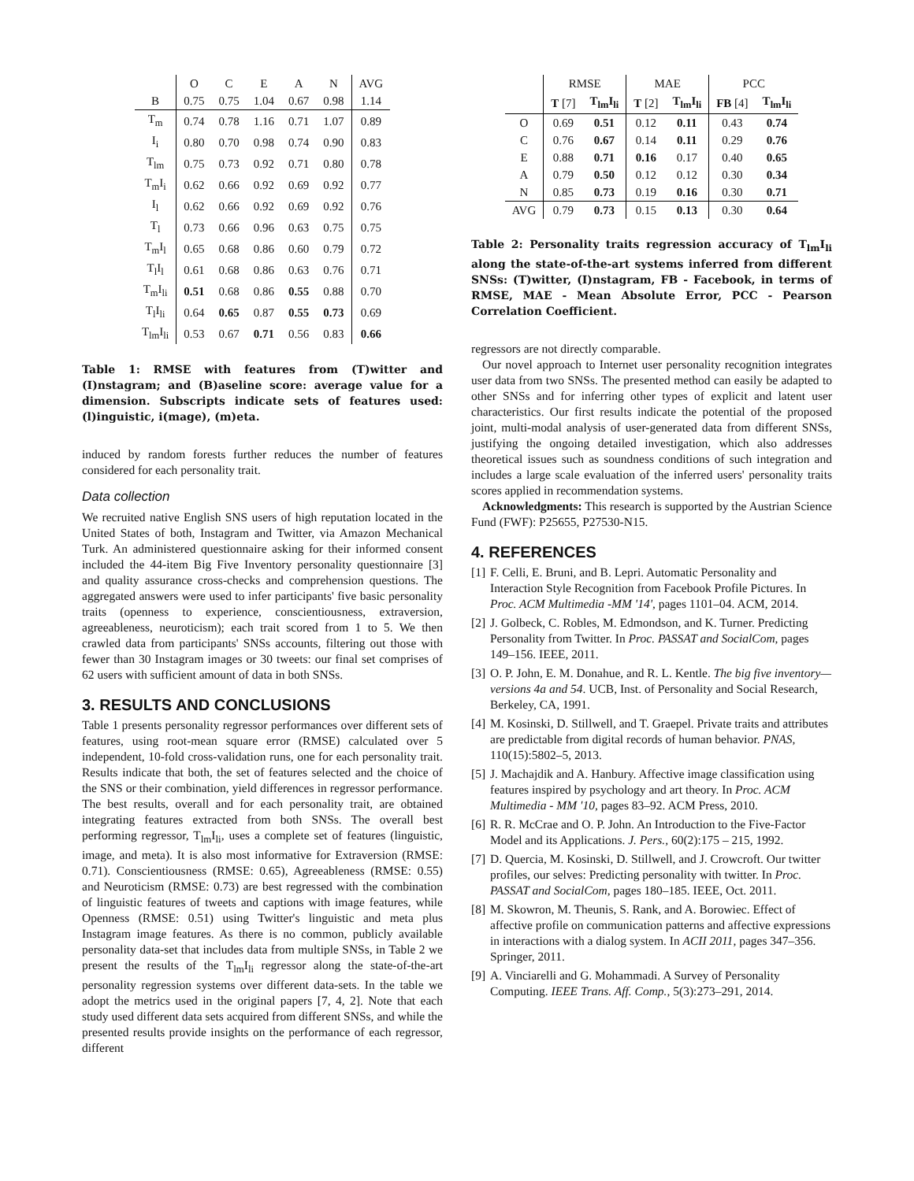| | O | C | E | A | N | AVG |
| --- | --- | --- | --- | --- | --- | --- |
| B | 0.75 | 0.75 | 1.04 | 0.67 | 0.98 | 1.14 |
| T<sub>m</sub> | 0.74 | 0.78 | 1.16 | 0.71 | 1.07 | 0.89 |
| I<sub>i</sub> | 0.80 | 0.70 | 0.98 | 0.74 | 0.90 | 0.83 |
| T<sub>lm</sub> | 0.75 | 0.73 | 0.92 | 0.71 | 0.80 | 0.78 |
| T<sub>m</sub>I<sub>i</sub> | 0.62 | 0.66 | 0.92 | 0.69 | 0.92 | 0.77 |
| I<sub>l</sub> | 0.62 | 0.66 | 0.92 | 0.69 | 0.92 | 0.76 |
| T<sub>l</sub> | 0.73 | 0.66 | 0.96 | 0.63 | 0.75 | 0.75 |
| T<sub>m</sub>I<sub>l</sub> | 0.65 | 0.68 | 0.86 | 0.60 | 0.79 | 0.72 |
| T<sub>l</sub>I<sub>l</sub> | 0.61 | 0.68 | 0.86 | 0.63 | 0.76 | 0.71 |
| T<sub>m</sub>I<sub>li</sub> | 0.51 | 0.68 | 0.86 | 0.55 | 0.88 | 0.70 |
| T<sub>l</sub>I<sub>li</sub> | 0.64 | 0.65 | 0.87 | 0.55 | 0.73 | 0.69 |
| T<sub>lm</sub>I<sub>li</sub> | 0.53 | 0.67 | 0.71 | 0.56 | 0.83 | 0.66 |
Table 1: RMSE with features from (T)witter and (I)nstagram; and (B)aseline score: average value for a dimension. Subscripts indicate sets of features used: (l)inguistic, i(mage), (m)eta.
induced by random forests further reduces the number of features considered for each personality trait.
Data collection
We recruited native English SNS users of high reputation located in the United States of both, Instagram and Twitter, via Amazon Mechanical Turk. An administered questionnaire asking for their informed consent included the 44-item Big Five Inventory personality questionnaire [3] and quality assurance cross-checks and comprehension questions. The aggregated answers were used to infer participants' five basic personality traits (openness to experience, conscientiousness, extraversion, agreeableness, neuroticism); each trait scored from 1 to 5. We then crawled data from participants' SNSs accounts, filtering out those with fewer than 30 Instagram images or 30 tweets: our final set comprises of 62 users with sufficient amount of data in both SNSs.
3. RESULTS AND CONCLUSIONS
Table 1 presents personality regressor performances over different sets of features, using root-mean square error (RMSE) calculated over 5 independent, 10-fold cross-validation runs, one for each personality trait. Results indicate that both, the set of features selected and the choice of the SNS or their combination, yield differences in regressor performance. The best results, overall and for each personality trait, are obtained integrating features extracted from both SNSs. The overall best performing regressor, T<sub>lm</sub>I<sub>li</sub>, uses a complete set of features (linguistic, image, and meta). It is also most informative for Extraversion (RMSE: 0.71). Conscientiousness (RMSE: 0.65), Agreeableness (RMSE: 0.55) and Neuroticism (RMSE: 0.73) are best regressed with the combination of linguistic features of tweets and captions with image features, while Openness (RMSE: 0.51) using Twitter's linguistic and meta plus Instagram image features. As there is no common, publicly available personality data-set that includes data from multiple SNSs, in Table 2 we present the results of the T<sub>lm</sub>I<sub>li</sub> regressor along the state-of-the-art personality regression systems over different data-sets. In the table we adopt the metrics used in the original papers [7, 4, 2]. Note that each study used different data sets acquired from different SNSs, and while the presented results provide insights on the performance of each regressor, different
| | RMSE | | MAE | | PCC | |
| --- | --- | --- | --- | --- | --- | --- |
| | T [7] | T<sub>lm</sub>I<sub>li</sub> | T [2] | T<sub>lm</sub>I<sub>li</sub> | FB [4] | T<sub>lm</sub>I<sub>li</sub> |
| O | 0.69 | 0.51 | 0.12 | 0.11 | 0.43 | 0.74 |
| C | 0.76 | 0.67 | 0.14 | 0.11 | 0.29 | 0.76 |
| E | 0.88 | 0.71 | 0.16 | 0.17 | 0.40 | 0.65 |
| A | 0.79 | 0.50 | 0.12 | 0.12 | 0.30 | 0.34 |
| N | 0.85 | 0.73 | 0.19 | 0.16 | 0.30 | 0.71 |
| AVG | 0.79 | 0.73 | 0.15 | 0.13 | 0.30 | 0.64 |
Table 2: Personality traits regression accuracy of T<sub>lm</sub>I<sub>li</sub> along the state-of-the-art systems inferred from different SNSs: (T)witter, (I)nstagram, FB - Facebook, in terms of RMSE, MAE - Mean Absolute Error, PCC - Pearson Correlation Coefficient.
regressors are not directly comparable.
Our novel approach to Internet user personality recognition integrates user data from two SNSs. The presented method can easily be adapted to other SNSs and for inferring other types of explicit and latent user characteristics. Our first results indicate the potential of the proposed joint, multi-modal analysis of user-generated data from different SNSs, justifying the ongoing detailed investigation, which also addresses theoretical issues such as soundness conditions of such integration and includes a large scale evaluation of the inferred users' personality traits scores applied in recommendation systems.
Acknowledgments: This research is supported by the Austrian Science Fund (FWF): P25655, P27530-N15.
4. REFERENCES
[1] F. Celli, E. Bruni, and B. Lepri. Automatic Personality and Interaction Style Recognition from Facebook Profile Pictures. In Proc. ACM Multimedia -MM '14', pages 1101–04. ACM, 2014.
[2] J. Golbeck, C. Robles, M. Edmondson, and K. Turner. Predicting Personality from Twitter. In Proc. PASSAT and SocialCom, pages 149–156. IEEE, 2011.
[3] O. P. John, E. M. Donahue, and R. L. Kentle. The big five inventory—versions 4a and 54. UCB, Inst. of Personality and Social Research, Berkeley, CA, 1991.
[4] M. Kosinski, D. Stillwell, and T. Graepel. Private traits and attributes are predictable from digital records of human behavior. PNAS, 110(15):5802–5, 2013.
[5] J. Machajdik and A. Hanbury. Affective image classification using features inspired by psychology and art theory. In Proc. ACM Multimedia - MM '10, pages 83–92. ACM Press, 2010.
[6] R. R. McCrae and O. P. John. An Introduction to the Five-Factor Model and its Applications. J. Pers., 60(2):175 – 215, 1992.
[7] D. Quercia, M. Kosinski, D. Stillwell, and J. Crowcroft. Our twitter profiles, our selves: Predicting personality with twitter. In Proc. PASSAT and SocialCom, pages 180–185. IEEE, Oct. 2011.
[8] M. Skowron, M. Theunis, S. Rank, and A. Borowiec. Effect of affective profile on communication patterns and affective expressions in interactions with a dialog system. In ACII 2011, pages 347–356. Springer, 2011.
[9] A. Vinciarelli and G. Mohammadi. A Survey of Personality Computing. IEEE Trans. Aff. Comp., 5(3):273–291, 2014.